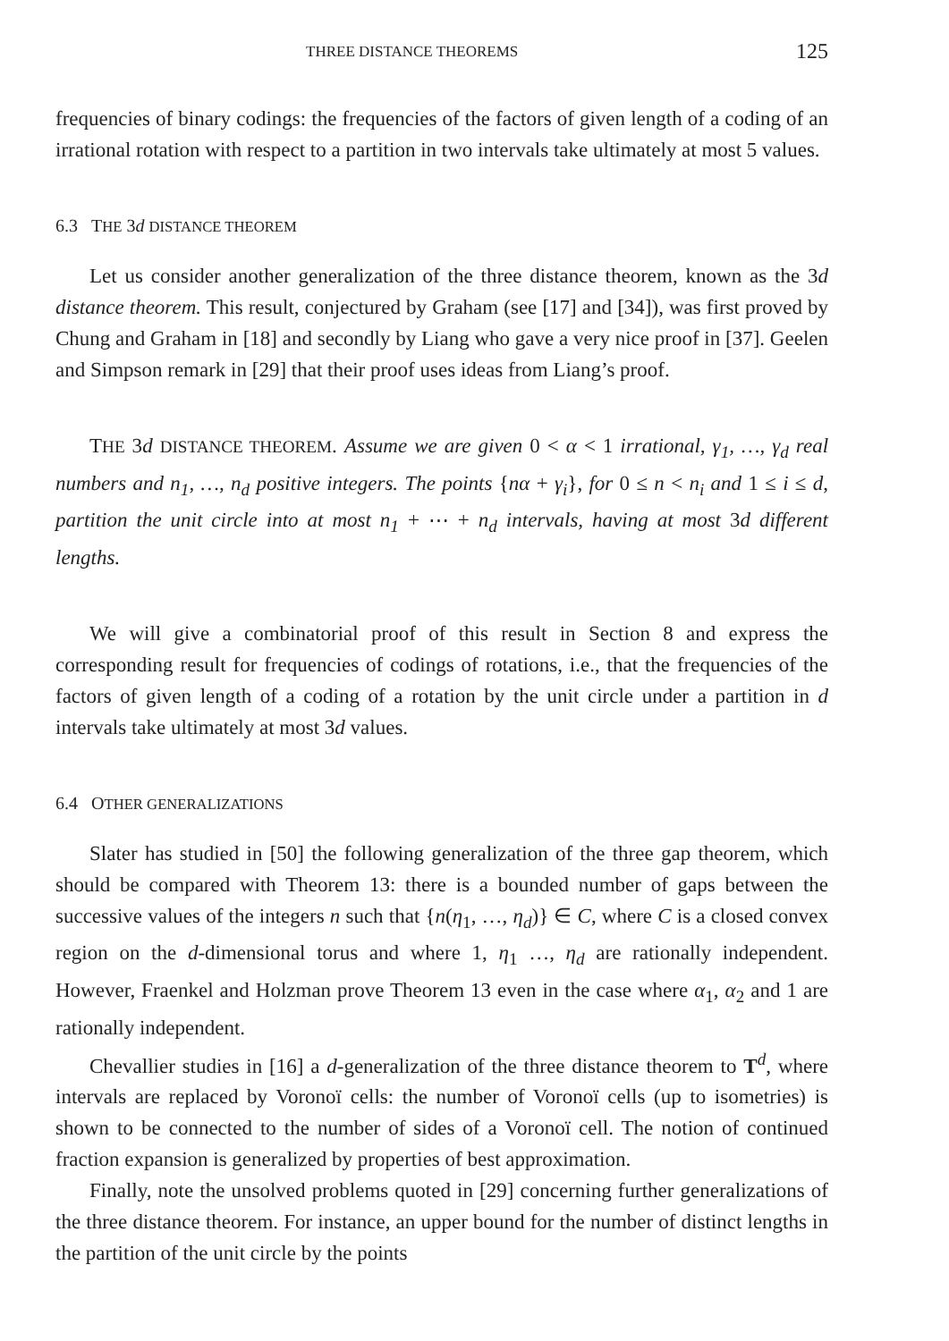THREE DISTANCE THEOREMS 125
frequencies of binary codings: the frequencies of the factors of given length of a coding of an irrational rotation with respect to a partition in two intervals take ultimately at most 5 values.
6.3 THE 3d DISTANCE THEOREM
Let us consider another generalization of the three distance theorem, known as the 3d distance theorem. This result, conjectured by Graham (see [17] and [34]), was first proved by Chung and Graham in [18] and secondly by Liang who gave a very nice proof in [37]. Geelen and Simpson remark in [29] that their proof uses ideas from Liang’s proof.
THE 3d DISTANCE THEOREM. Assume we are given 0 < α < 1 irrational, γ<sub>1</sub>, …, γ<sub>d</sub> real numbers and n<sub>1</sub>, …, n<sub>d</sub> positive integers. The points {nα + γ<sub>i</sub>}, for 0 ≤ n < n<sub>i</sub> and 1 ≤ i ≤ d, partition the unit circle into at most n<sub>1</sub> + ⋯ + n<sub>d</sub> intervals, having at most 3d different lengths.
We will give a combinatorial proof of this result in Section 8 and express the corresponding result for frequencies of codings of rotations, i.e., that the frequencies of the factors of given length of a coding of a rotation by the unit circle under a partition in d intervals take ultimately at most 3d values.
6.4 OTHER GENERALIZATIONS
Slater has studied in [50] the following generalization of the three gap theorem, which should be compared with Theorem 13: there is a bounded number of gaps between the successive values of the integers n such that {n(η<sub>1</sub>, …, η<sub>d</sub>)} ∈ C, where C is a closed convex region on the d-dimensional torus and where 1, η<sub>1</sub> …, η<sub>d</sub> are rationally independent. However, Fraenkel and Holzman prove Theorem 13 even in the case where α<sub>1</sub>, α<sub>2</sub> and 1 are rationally independent.
Chevallier studies in [16] a d-generalization of the three distance theorem to T<sup>d</sup>, where intervals are replaced by Voronoï cells: the number of Voronoï cells (up to isometries) is shown to be connected to the number of sides of a Voronoï cell. The notion of continued fraction expansion is generalized by properties of best approximation.
Finally, note the unsolved problems quoted in [29] concerning further generalizations of the three distance theorem. For instance, an upper bound for the number of distinct lengths in the partition of the unit circle by the points